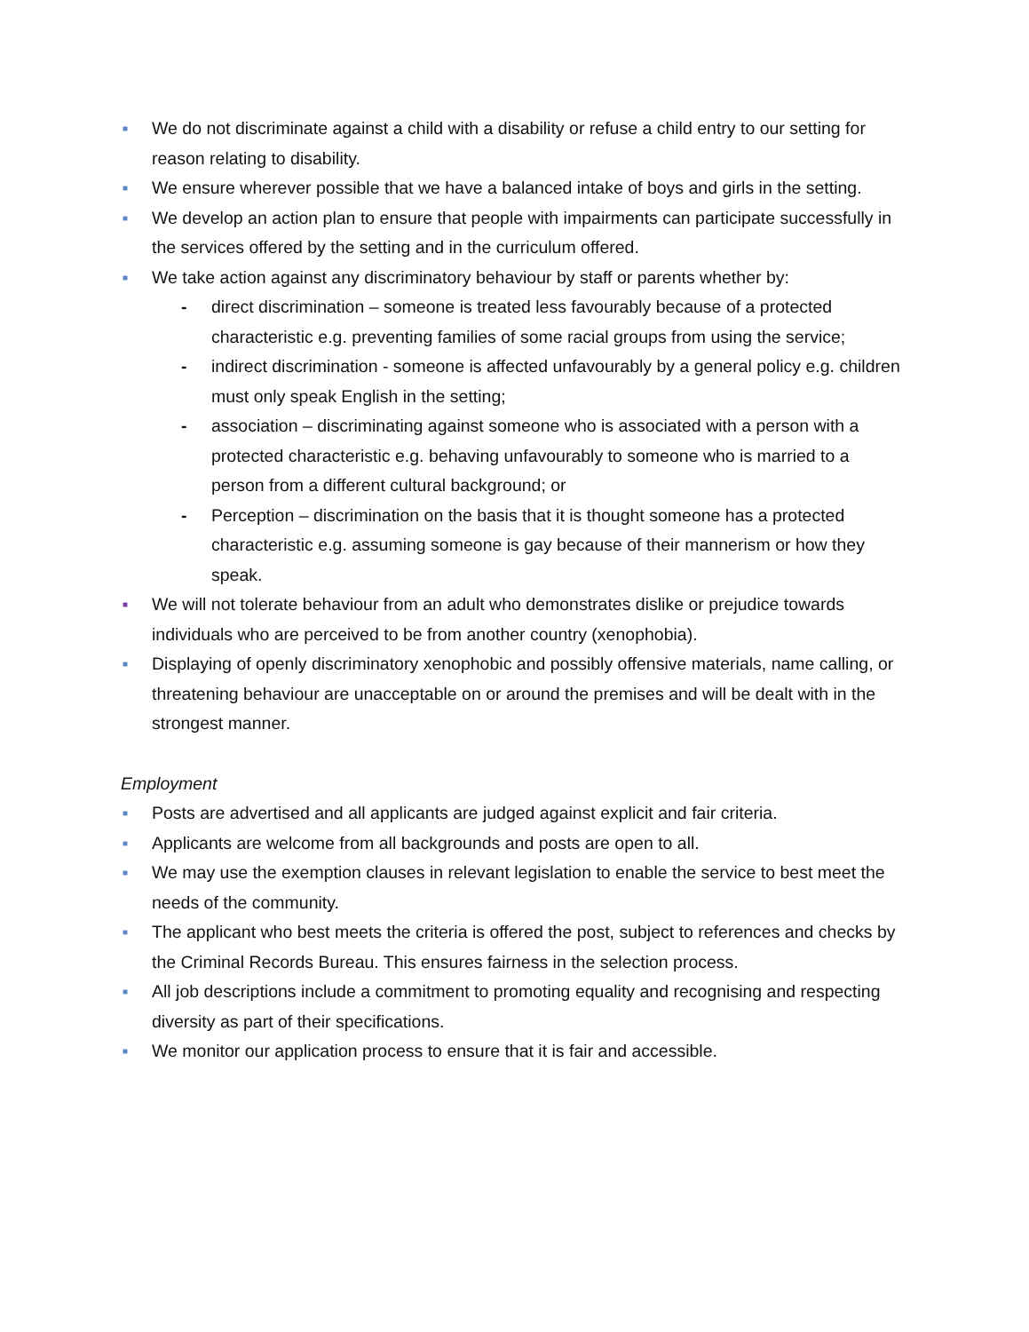■ We do not discriminate against a child with a disability or refuse a child entry to our setting for reason relating to disability.
■ We ensure wherever possible that we have a balanced intake of boys and girls in the setting.
■ We develop an action plan to ensure that people with impairments can participate successfully in the services offered by the setting and in the curriculum offered.
■ We take action against any discriminatory behaviour by staff or parents whether by:
- direct discrimination – someone is treated less favourably because of a protected characteristic e.g. preventing families of some racial groups from using the service;
- indirect discrimination - someone is affected unfavourably by a general policy e.g. children must only speak English in the setting;
- association – discriminating against someone who is associated with a person with a protected characteristic e.g. behaving unfavourably to someone who is married to a person from a different cultural background; or
- Perception – discrimination on the basis that it is thought someone has a protected characteristic e.g. assuming someone is gay because of their mannerism or how they speak.
■ We will not tolerate behaviour from an adult who demonstrates dislike or prejudice towards individuals who are perceived to be from another country (xenophobia).
■ Displaying of openly discriminatory xenophobic and possibly offensive materials, name calling, or threatening behaviour are unacceptable on or around the premises and will be dealt with in the strongest manner.
Employment
■ Posts are advertised and all applicants are judged against explicit and fair criteria.
■ Applicants are welcome from all backgrounds and posts are open to all.
■ We may use the exemption clauses in relevant legislation to enable the service to best meet the needs of the community.
■ The applicant who best meets the criteria is offered the post, subject to references and checks by the Criminal Records Bureau. This ensures fairness in the selection process.
■ All job descriptions include a commitment to promoting equality and recognising and respecting diversity as part of their specifications.
■ We monitor our application process to ensure that it is fair and accessible.